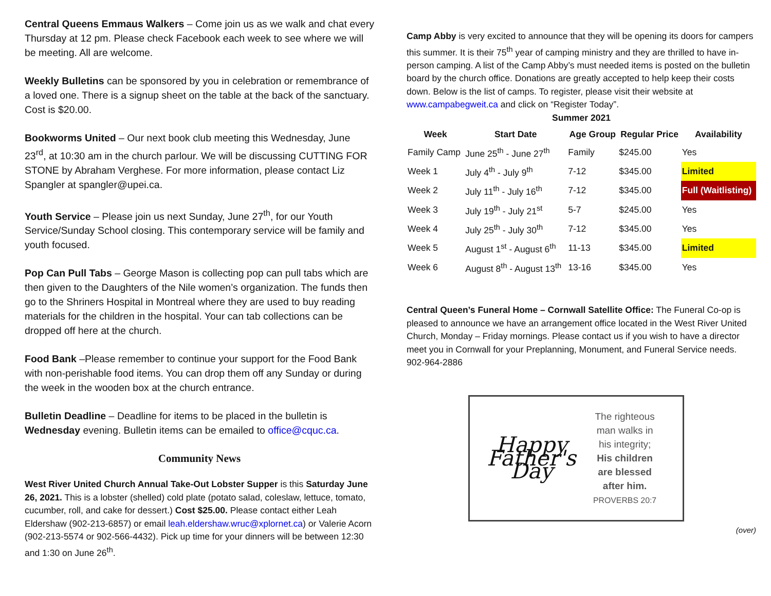Central Queens Emmaus Walkers – Come join us as we walk and chat every Thursday at 12 pm. Please check Facebook each week to see where we will be meeting. All are welcome.
Weekly Bulletins can be sponsored by you in celebration or remembrance of a loved one. There is a signup sheet on the table at the back of the sanctuary. Cost is $20.00.
Bookworms United – Our next book club meeting this Wednesday, June 23<sup>rd</sup>, at 10:30 am in the church parlour. We will be discussing CUTTING FOR STONE by Abraham Verghese. For more information, please contact Liz Spangler at spangler@upei.ca.
Youth Service – Please join us next Sunday, June 27<sup>th</sup>, for our Youth Service/Sunday School closing. This contemporary service will be family and youth focused.
Pop Can Pull Tabs – George Mason is collecting pop can pull tabs which are then given to the Daughters of the Nile women’s organization. The funds then go to the Shriners Hospital in Montreal where they are used to buy reading materials for the children in the hospital. Your can tab collections can be dropped off here at the church.
Food Bank –Please remember to continue your support for the Food Bank with non-perishable food items. You can drop them off any Sunday or during the week in the wooden box at the church entrance.
Bulletin Deadline – Deadline for items to be placed in the bulletin is Wednesday evening. Bulletin items can be emailed to office@cquc.ca.
Community News
West River United Church Annual Take-Out Lobster Supper is this Saturday June 26, 2021. This is a lobster (shelled) cold plate (potato salad, coleslaw, lettuce, tomato, cucumber, roll, and cake for dessert.) Cost $25.00. Please contact either Leah Eldershaw (902-213-6857) or email leah.eldershaw.wruc@xplornet.ca) or Valerie Acorn (902-213-5574 or 902-566-4432). Pick up time for your dinners will be between 12:30 and 1:30 on June 26<sup>th</sup>.
Camp Abby is very excited to announce that they will be opening its doors for campers this summer. It is their 75<sup>th</sup> year of camping ministry and they are thrilled to have in-person camping. A list of the Camp Abby’s must needed items is posted on the bulletin board by the church office. Donations are greatly accepted to help keep their costs down. Below is the list of camps. To register, please visit their website at www.campabegweit.ca and click on “Register Today”.
Summer 2021
| Week | Start Date | Age Group | Regular Price | Availability |
| --- | --- | --- | --- | --- |
| Family Camp | June 25<sup>th</sup> - June 27<sup>th</sup> | Family | $245.00 | Yes |
| Week 1 | July 4<sup>th</sup> - July 9<sup>th</sup> | 7-12 | $345.00 | Limited |
| Week 2 | July 11<sup>th</sup> - July 16<sup>th</sup> | 7-12 | $345.00 | Full (Waitlisting) |
| Week 3 | July 19<sup>th</sup> - July 21<sup>st</sup> | 5-7 | $245.00 | Yes |
| Week 4 | July 25<sup>th</sup> - July 30<sup>th</sup> | 7-12 | $345.00 | Yes |
| Week 5 | August 1<sup>st</sup> - August 6<sup>th</sup> | 11-13 | $345.00 | Limited |
| Week 6 | August 8<sup>th</sup> - August 13<sup>th</sup> | 13-16 | $345.00 | Yes |
Central Queen’s Funeral Home – Cornwall Satellite Office: The Funeral Co-op is pleased to announce we have an arrangement office located in the West River United Church, Monday – Friday mornings. Please contact us if you wish to have a director meet you in Cornwall for your Preplanning, Monument, and Funeral Service needs. 902-964-2886
Happy Father's Day
The righteous
man walks in
his integrity;
His children
are blessed
after him.
PROVERBS 20:7
(over)